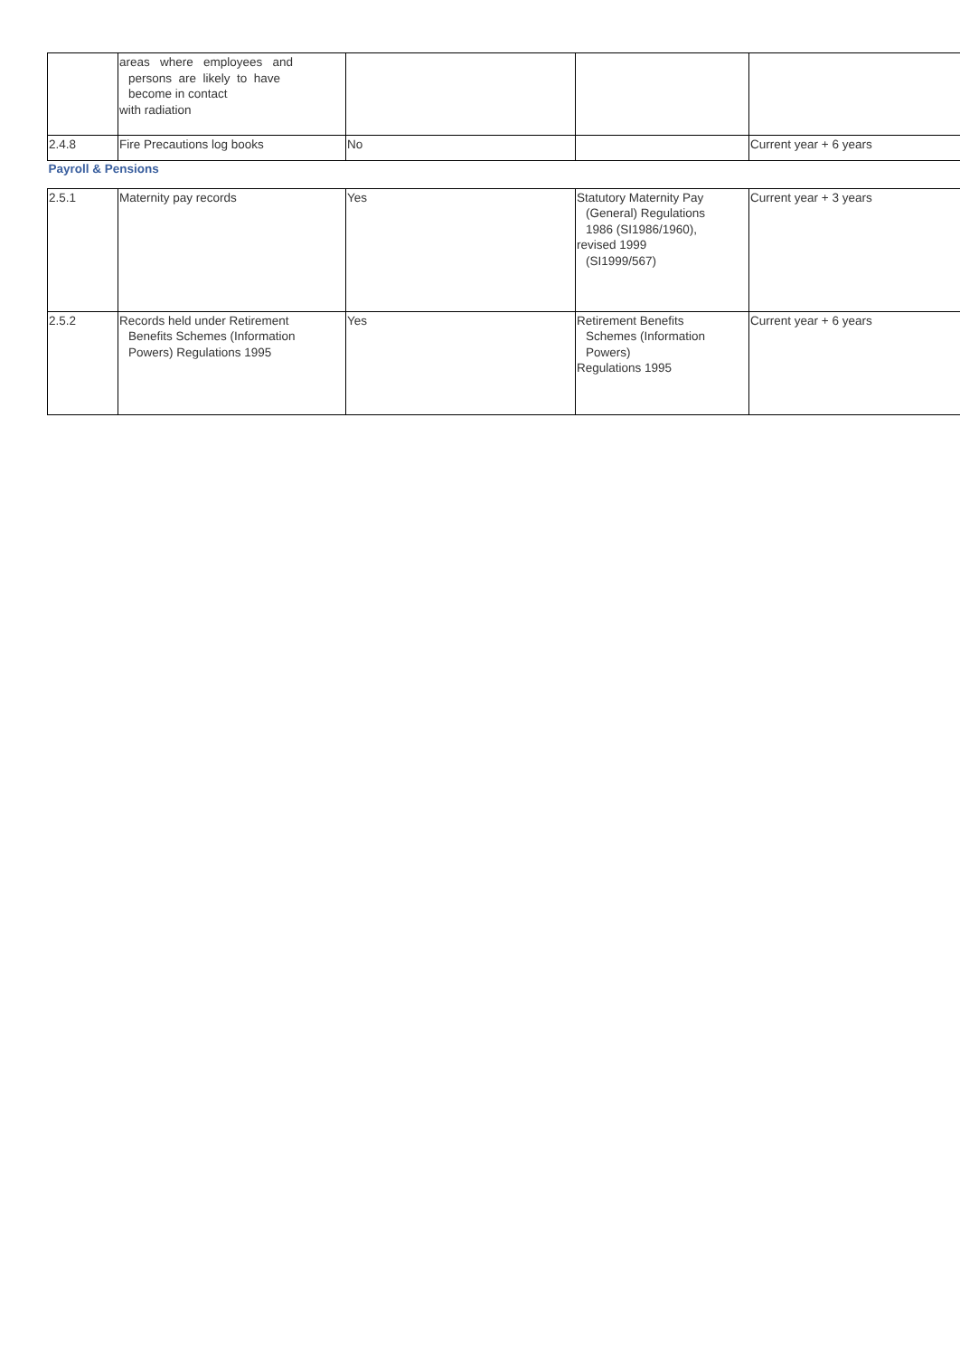| | areas where employees and persons are likely to have become in contact with radiation | | | |
| 2.4.8 | Fire Precautions log books | No | | Current year + 6 years |
| Payroll & Pensions | | | | |
| 2.5.1 | Maternity pay records | Yes | Statutory Maternity Pay (General) Regulations 1986 (SI1986/1960), revised 1999 (SI1999/567) | Current year + 3 years |
| 2.5.2 | Records held under Retirement Benefits Schemes (Information Powers) Regulations 1995 | Yes | Retirement Benefits Schemes (Information Powers) Regulations 1995 | Current year + 6 years |